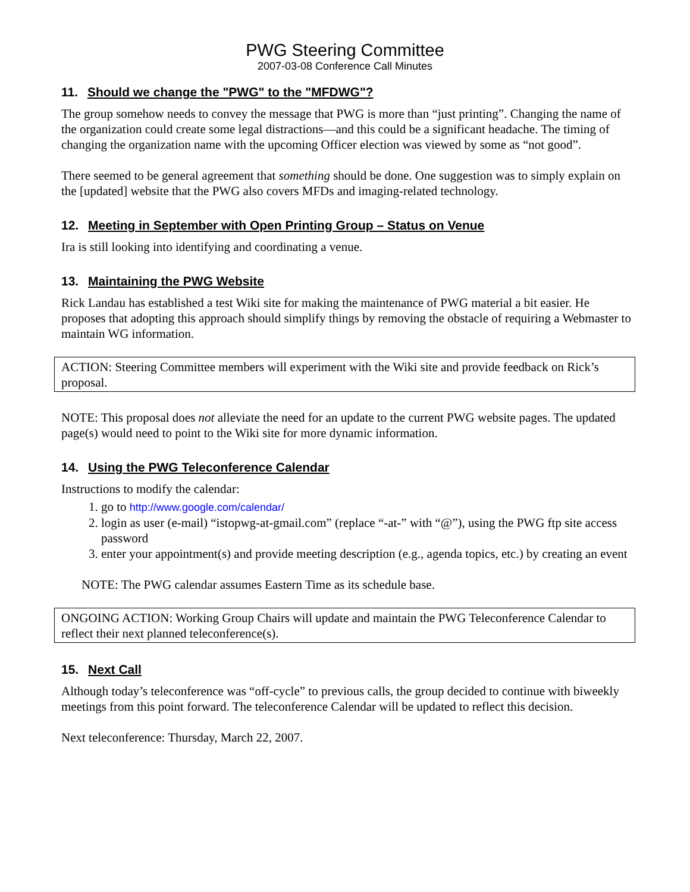PWG Steering Committee
2007-03-08 Conference Call Minutes
11. Should we change the "PWG" to the "MFDWG"?
The group somehow needs to convey the message that PWG is more than “just printing”. Changing the name of the organization could create some legal distractions—and this could be a significant headache. The timing of changing the organization name with the upcoming Officer election was viewed by some as “not good”.
There seemed to be general agreement that something should be done. One suggestion was to simply explain on the [updated] website that the PWG also covers MFDs and imaging-related technology.
12. Meeting in September with Open Printing Group – Status on Venue
Ira is still looking into identifying and coordinating a venue.
13. Maintaining the PWG Website
Rick Landau has established a test Wiki site for making the maintenance of PWG material a bit easier. He proposes that adopting this approach should simplify things by removing the obstacle of requiring a Webmaster to maintain WG information.
ACTION: Steering Committee members will experiment with the Wiki site and provide feedback on Rick’s proposal.
NOTE: This proposal does not alleviate the need for an update to the current PWG website pages. The updated page(s) would need to point to the Wiki site for more dynamic information.
14. Using the PWG Teleconference Calendar
Instructions to modify the calendar:
1. go to http://www.google.com/calendar/
2. login as user (e-mail) “istopwg-at-gmail.com” (replace “-at-” with “@”), using the PWG ftp site access password
3. enter your appointment(s) and provide meeting description (e.g., agenda topics, etc.) by creating an event
NOTE: The PWG calendar assumes Eastern Time as its schedule base.
ONGOING ACTION: Working Group Chairs will update and maintain the PWG Teleconference Calendar to reflect their next planned teleconference(s).
15. Next Call
Although today’s teleconference was “off-cycle” to previous calls, the group decided to continue with biweekly meetings from this point forward. The teleconference Calendar will be updated to reflect this decision.
Next teleconference: Thursday, March 22, 2007.